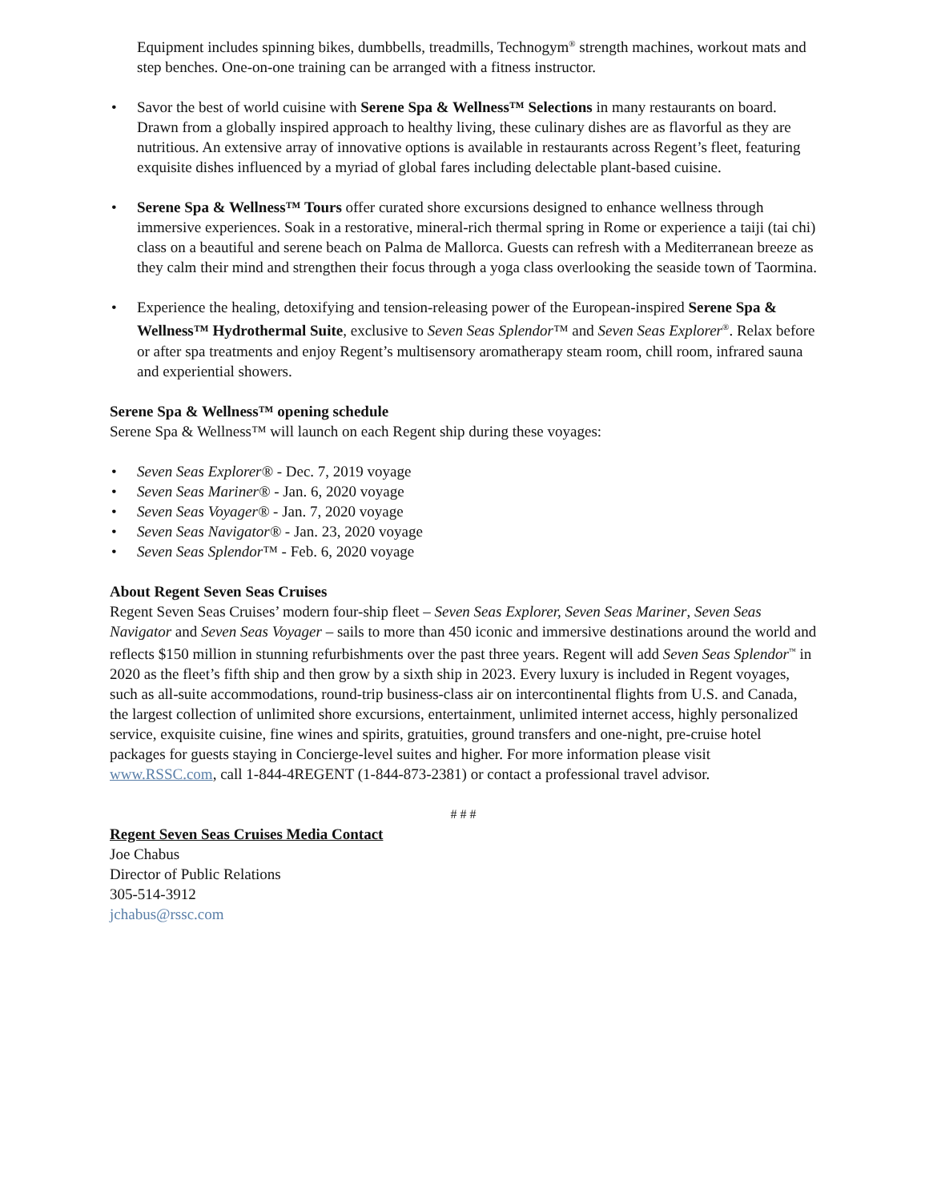Equipment includes spinning bikes, dumbbells, treadmills, Technogym<sup>®</sup> strength machines, workout mats and step benches. One-on-one training can be arranged with a fitness instructor.
• Savor the best of world cuisine with Serene Spa & Wellness™ Selections in many restaurants on board. Drawn from a globally inspired approach to healthy living, these culinary dishes are as flavorful as they are nutritious. An extensive array of innovative options is available in restaurants across Regent’s fleet, featuring exquisite dishes influenced by a myriad of global fares including delectable plant-based cuisine.
• Serene Spa & Wellness™ Tours offer curated shore excursions designed to enhance wellness through immersive experiences. Soak in a restorative, mineral-rich thermal spring in Rome or experience a taiji (tai chi) class on a beautiful and serene beach on Palma de Mallorca. Guests can refresh with a Mediterranean breeze as they calm their mind and strengthen their focus through a yoga class overlooking the seaside town of Taormina.
• Experience the healing, detoxifying and tension-releasing power of the European-inspired Serene Spa & Wellness™ Hydrothermal Suite, exclusive to Seven Seas Splendor™ and Seven Seas Explorer<sup>®</sup>. Relax before or after spa treatments and enjoy Regent’s multisensory aromatherapy steam room, chill room, infrared sauna and experiential showers.
Serene Spa & Wellness™ opening schedule
Serene Spa & Wellness™ will launch on each Regent ship during these voyages:
• Seven Seas Explorer® - Dec. 7, 2019 voyage
• Seven Seas Mariner® - Jan. 6, 2020 voyage
• Seven Seas Voyager® - Jan. 7, 2020 voyage
• Seven Seas Navigator® - Jan. 23, 2020 voyage
• Seven Seas Splendor™ - Feb. 6, 2020 voyage
About Regent Seven Seas Cruises
Regent Seven Seas Cruises’ modern four-ship fleet – Seven Seas Explorer, Seven Seas Mariner, Seven Seas Navigator and Seven Seas Voyager – sails to more than 450 iconic and immersive destinations around the world and reflects $150 million in stunning refurbishments over the past three years. Regent will add Seven Seas Splendor<sup>™</sup> in 2020 as the fleet’s fifth ship and then grow by a sixth ship in 2023. Every luxury is included in Regent voyages, such as all-suite accommodations, round-trip business-class air on intercontinental flights from U.S. and Canada, the largest collection of unlimited shore excursions, entertainment, unlimited internet access, highly personalized service, exquisite cuisine, fine wines and spirits, gratuities, ground transfers and one-night, pre-cruise hotel packages for guests staying in Concierge-level suites and higher. For more information please visit www.RSSC.com, call 1-844-4REGENT (1-844-873-2381) or contact a professional travel advisor.
# # #
Regent Seven Seas Cruises Media Contact
Joe Chabus
Director of Public Relations
305-514-3912
jchabus@rssc.com